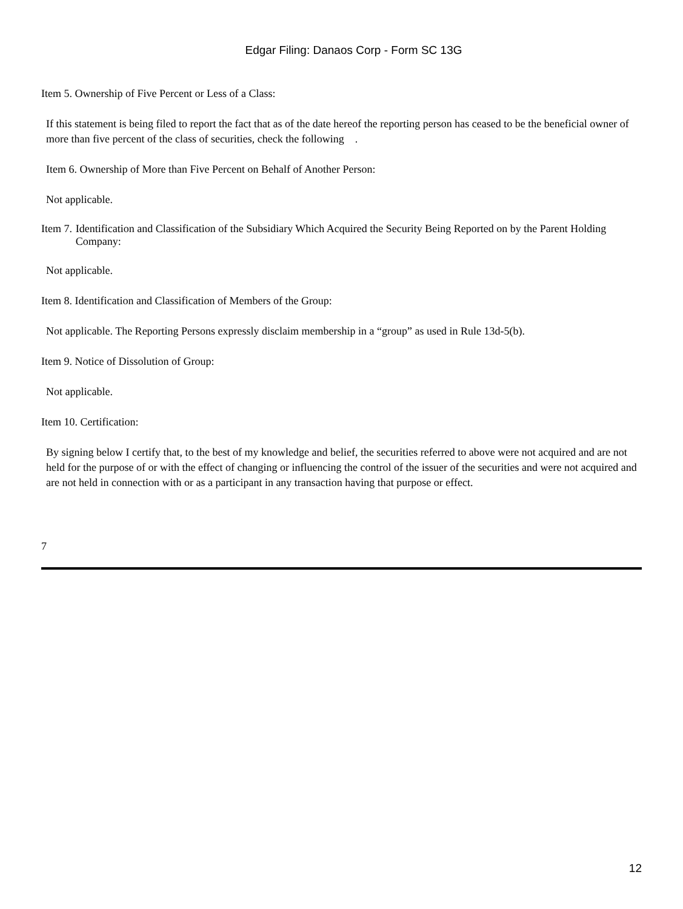Edgar Filing: Danaos Corp - Form SC 13G
Item 5. Ownership of Five Percent or Less of a Class:
If this statement is being filed to report the fact that as of the date hereof the reporting person has ceased to be the beneficial owner of more than five percent of the class of securities, check the following .
Item 6. Ownership of More than Five Percent on Behalf of Another Person:
Not applicable.
Item 7.
Identification and Classification of the Subsidiary Which Acquired the Security Being Reported on by the Parent Holding Company:
Not applicable.
Item 8. Identification and Classification of Members of the Group:
Not applicable. The Reporting Persons expressly disclaim membership in a “group” as used in Rule 13d-5(b).
Item 9. Notice of Dissolution of Group:
Not applicable.
Item 10. Certification:
By signing below I certify that, to the best of my knowledge and belief, the securities referred to above were not acquired and are not held for the purpose of or with the effect of changing or influencing the control of the issuer of the securities and were not acquired and are not held in connection with or as a participant in any transaction having that purpose or effect.
7
12